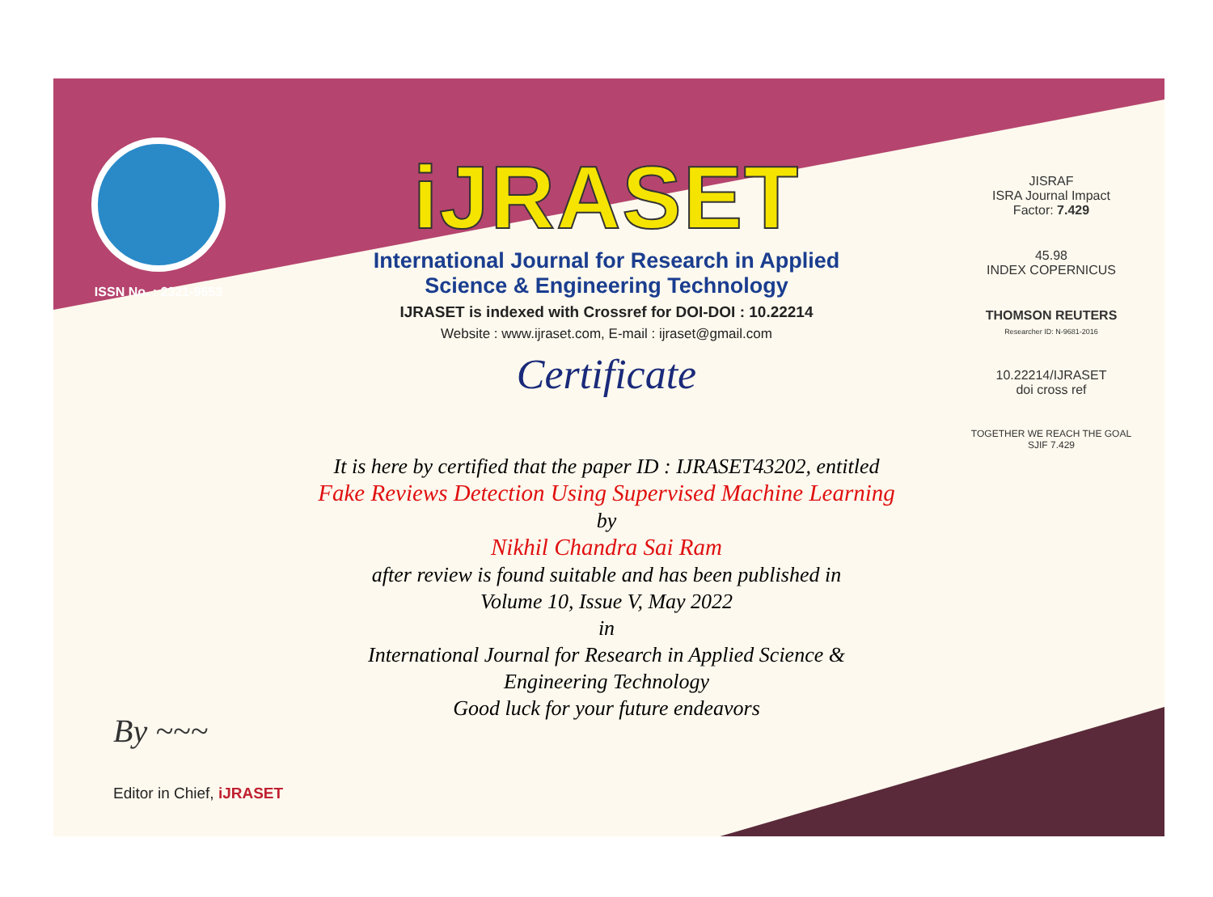ISSN No. : 2321-9653
iJRASET
International Journal for Research in Applied
Science & Engineering Technology
IJRASET is indexed with Crossref for DOI-DOI : 10.22214
Website : www.ijraset.com, E-mail : ijraset@gmail.com
Certificate
JISRAF
ISRA Journal Impact
Factor: 7.429
45.98
INDEX COPERNICUS
THOMSON REUTERS
Researcher ID: N-9681-2016
10.22214/IJRASET
doi cross ref
TOGETHER WE REACH THE GOAL
SJIF 7.429
It is here by certified that the paper ID : IJRASET43202, entitled
Fake Reviews Detection Using Supervised Machine Learning
by
Nikhil Chandra Sai Ram
after review is found suitable and has been published in
Volume 10, Issue V, May 2022
in
International Journal for Research in Applied Science &
Engineering Technology
Good luck for your future endeavors
By ~~~
Editor in Chief, iJRASET